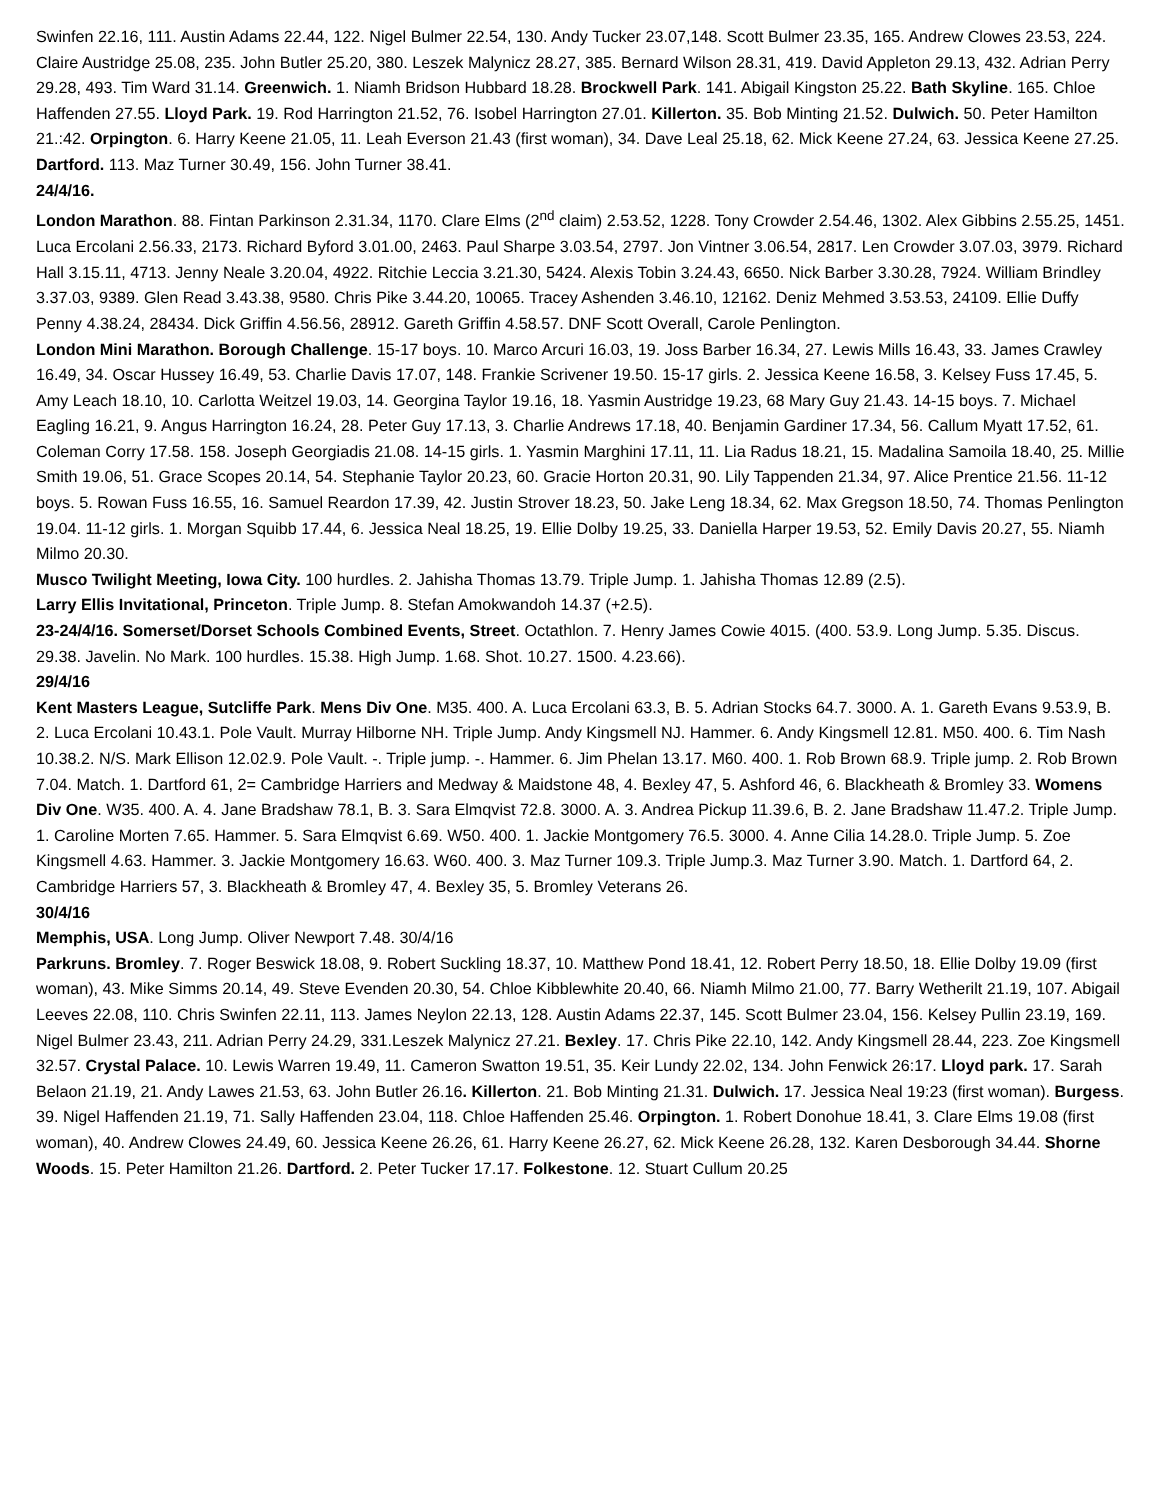Swinfen 22.16, 111. Austin Adams 22.44, 122. Nigel Bulmer 22.54, 130. Andy Tucker 23.07,148. Scott Bulmer 23.35, 165. Andrew Clowes 23.53, 224. Claire Austridge 25.08, 235. John Butler 25.20, 380. Leszek Malynicz 28.27, 385. Bernard Wilson 28.31, 419. David Appleton 29.13, 432. Adrian Perry 29.28, 493. Tim Ward 31.14. Greenwich. 1. Niamh Bridson Hubbard 18.28. Brockwell Park. 141. Abigail Kingston 25.22. Bath Skyline. 165. Chloe Haffenden 27.55. Lloyd Park. 19. Rod Harrington 21.52, 76. Isobel Harrington 27.01. Killerton. 35. Bob Minting 21.52. Dulwich. 50. Peter Hamilton 21.:42. Orpington. 6. Harry Keene 21.05, 11. Leah Everson 21.43 (first woman), 34. Dave Leal 25.18, 62. Mick Keene 27.24, 63. Jessica Keene 27.25. Dartford. 113. Maz Turner 30.49, 156. John Turner 38.41.
24/4/16.
London Marathon. 88. Fintan Parkinson 2.31.34, 1170. Clare Elms (2<sup>nd</sup> claim) 2.53.52, 1228. Tony Crowder 2.54.46, 1302. Alex Gibbins 2.55.25, 1451. Luca Ercolani 2.56.33, 2173. Richard Byford 3.01.00, 2463. Paul Sharpe 3.03.54, 2797. Jon Vintner 3.06.54, 2817. Len Crowder 3.07.03, 3979. Richard Hall 3.15.11, 4713. Jenny Neale 3.20.04, 4922. Ritchie Leccia 3.21.30, 5424. Alexis Tobin 3.24.43, 6650. Nick Barber 3.30.28, 7924. William Brindley 3.37.03, 9389. Glen Read 3.43.38, 9580. Chris Pike 3.44.20, 10065. Tracey Ashenden 3.46.10, 12162. Deniz Mehmed 3.53.53, 24109. Ellie Duffy Penny 4.38.24, 28434. Dick Griffin 4.56.56, 28912. Gareth Griffin 4.58.57. DNF Scott Overall, Carole Penlington.
London Mini Marathon. Borough Challenge. 15-17 boys. 10. Marco Arcuri 16.03, 19. Joss Barber 16.34, 27. Lewis Mills 16.43, 33. James Crawley 16.49, 34. Oscar Hussey 16.49, 53. Charlie Davis 17.07, 148. Frankie Scrivener 19.50. 15-17 girls. 2. Jessica Keene 16.58, 3. Kelsey Fuss 17.45, 5. Amy Leach 18.10, 10. Carlotta Weitzel 19.03, 14. Georgina Taylor 19.16, 18. Yasmin Austridge 19.23, 68 Mary Guy 21.43. 14-15 boys. 7. Michael Eagling 16.21, 9. Angus Harrington 16.24, 28. Peter Guy 17.13, 3. Charlie Andrews 17.18, 40. Benjamin Gardiner 17.34, 56. Callum Myatt 17.52, 61. Coleman Corry 17.58. 158. Joseph Georgiadis 21.08. 14-15 girls. 1. Yasmin Marghini 17.11, 11. Lia Radus 18.21, 15. Madalina Samoila 18.40, 25. Millie Smith 19.06, 51. Grace Scopes 20.14, 54. Stephanie Taylor 20.23, 60. Gracie Horton 20.31, 90. Lily Tappenden 21.34, 97. Alice Prentice 21.56. 11-12 boys. 5. Rowan Fuss 16.55, 16. Samuel Reardon 17.39, 42. Justin Strover 18.23, 50. Jake Leng 18.34, 62. Max Gregson 18.50, 74. Thomas Penlington 19.04. 11-12 girls. 1. Morgan Squibb 17.44, 6. Jessica Neal 18.25, 19. Ellie Dolby 19.25, 33. Daniella Harper 19.53, 52. Emily Davis 20.27, 55. Niamh Milmo 20.30.
Musco Twilight Meeting, Iowa City. 100 hurdles. 2. Jahisha Thomas 13.79. Triple Jump. 1. Jahisha Thomas 12.89 (2.5).
Larry Ellis Invitational, Princeton. Triple Jump. 8. Stefan Amokwandoh 14.37 (+2.5).
23-24/4/16. Somerset/Dorset Schools Combined Events, Street. Octathlon. 7. Henry James Cowie 4015. (400. 53.9. Long Jump. 5.35. Discus. 29.38. Javelin. No Mark. 100 hurdles. 15.38. High Jump. 1.68. Shot. 10.27. 1500. 4.23.66).
29/4/16
Kent Masters League, Sutcliffe Park. Mens Div One. M35. 400. A. Luca Ercolani 63.3, B. 5. Adrian Stocks 64.7. 3000. A. 1. Gareth Evans 9.53.9, B. 2. Luca Ercolani 10.43.1. Pole Vault. Murray Hilborne NH. Triple Jump. Andy Kingsmell NJ. Hammer. 6. Andy Kingsmell 12.81. M50. 400. 6. Tim Nash 10.38.2. N/S. Mark Ellison 12.02.9. Pole Vault. -. Triple jump. -. Hammer. 6. Jim Phelan 13.17. M60. 400. 1. Rob Brown 68.9. Triple jump. 2. Rob Brown 7.04. Match. 1. Dartford 61, 2= Cambridge Harriers and Medway & Maidstone 48, 4. Bexley 47, 5. Ashford 46, 6. Blackheath & Bromley 33. Womens Div One. W35. 400. A. 4. Jane Bradshaw 78.1, B. 3. Sara Elmqvist 72.8. 3000. A. 3. Andrea Pickup 11.39.6, B. 2. Jane Bradshaw 11.47.2. Triple Jump. 1. Caroline Morten 7.65. Hammer. 5. Sara Elmqvist 6.69. W50. 400. 1. Jackie Montgomery 76.5. 3000. 4. Anne Cilia 14.28.0. Triple Jump. 5. Zoe Kingsmell 4.63. Hammer. 3. Jackie Montgomery 16.63. W60. 400. 3. Maz Turner 109.3. Triple Jump.3. Maz Turner 3.90. Match. 1. Dartford 64, 2. Cambridge Harriers 57, 3. Blackheath & Bromley 47, 4. Bexley 35, 5. Bromley Veterans 26.
30/4/16
Memphis, USA. Long Jump. Oliver Newport 7.48. 30/4/16
Parkruns. Bromley. 7. Roger Beswick 18.08, 9. Robert Suckling 18.37, 10. Matthew Pond 18.41, 12. Robert Perry 18.50, 18. Ellie Dolby 19.09 (first woman), 43. Mike Simms 20.14, 49. Steve Evenden 20.30, 54. Chloe Kibblewhite 20.40, 66. Niamh Milmo 21.00, 77. Barry Wetherilt 21.19, 107. Abigail Leeves 22.08, 110. Chris Swinfen 22.11, 113. James Neylon 22.13, 128. Austin Adams 22.37, 145. Scott Bulmer 23.04, 156. Kelsey Pullin 23.19, 169. Nigel Bulmer 23.43, 211. Adrian Perry 24.29, 331.Leszek Malynicz 27.21. Bexley. 17. Chris Pike 22.10, 142. Andy Kingsmell 28.44, 223. Zoe Kingsmell 32.57. Crystal Palace. 10. Lewis Warren 19.49, 11. Cameron Swatton 19.51, 35. Keir Lundy 22.02, 134. John Fenwick 26:17. Lloyd park. 17. Sarah Belaon 21.19, 21. Andy Lawes 21.53, 63. John Butler 26.16. Killerton. 21. Bob Minting 21.31. Dulwich. 17. Jessica Neal 19:23 (first woman). Burgess. 39. Nigel Haffenden 21.19, 71. Sally Haffenden 23.04, 118. Chloe Haffenden 25.46. Orpington. 1. Robert Donohue 18.41, 3. Clare Elms 19.08 (first woman), 40. Andrew Clowes 24.49, 60. Jessica Keene 26.26, 61. Harry Keene 26.27, 62. Mick Keene 26.28, 132. Karen Desborough 34.44. Shorne Woods. 15. Peter Hamilton 21.26. Dartford. 2. Peter Tucker 17.17. Folkestone. 12. Stuart Cullum 20.25